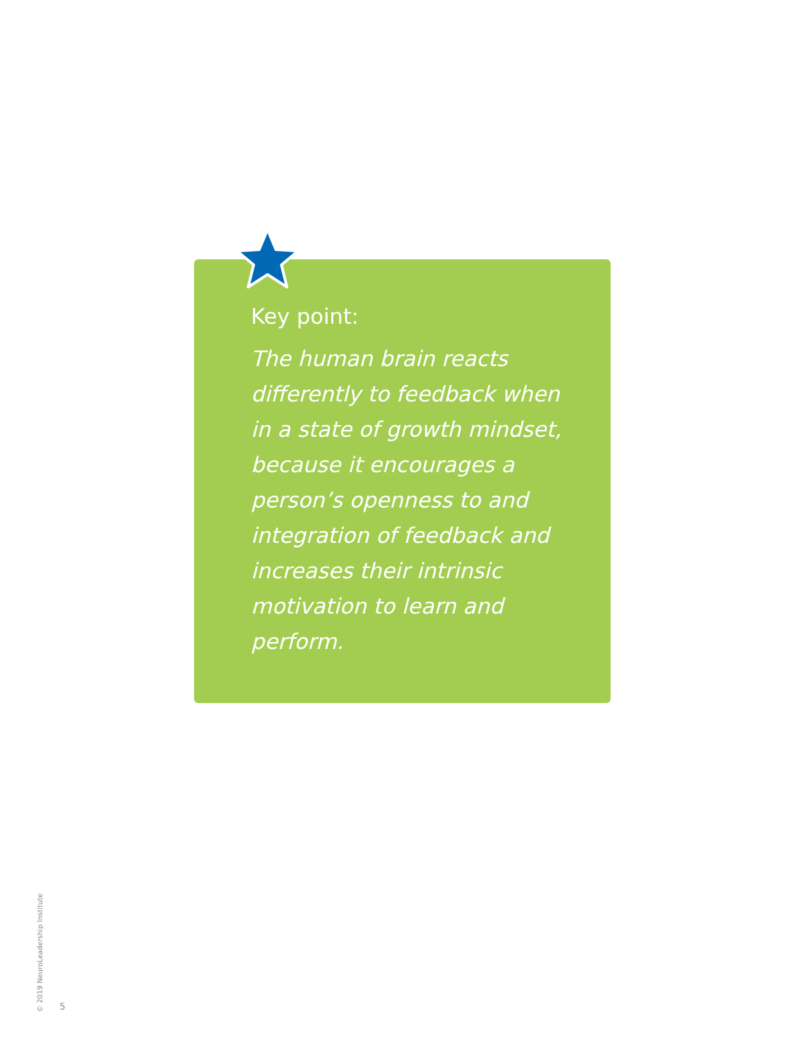Key point:
The human brain reacts differently to feedback when in a state of growth mindset, because it encourages a person’s openness to and integration of feedback and increases their intrinsic motivation to learn and perform.
© 2019 NeuroLeadership Institute
5